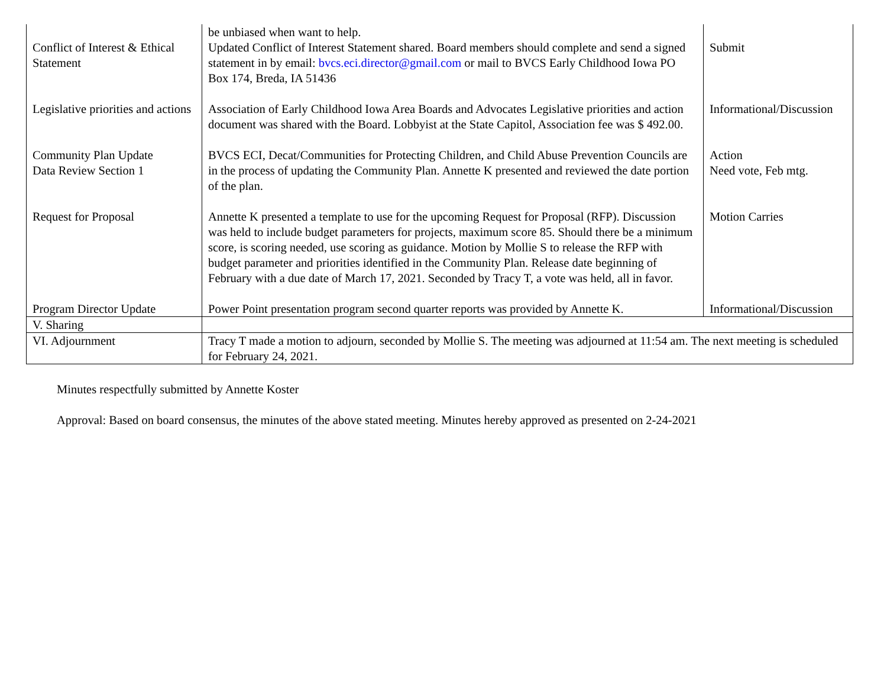| Conflict of Interest & Ethical Statement | be unbiased when want to help. Updated Conflict of Interest Statement shared. Board members should complete and send a signed statement in by email: bvcs.eci.director@gmail.com or mail to BVCS Early Childhood Iowa PO Box 174, Breda, IA 51436 | Submit |
| Legislative priorities and actions | Association of Early Childhood Iowa Area Boards and Advocates Legislative priorities and action document was shared with the Board. Lobbyist at the State Capitol, Association fee was $ 492.00. | Informational/Discussion |
| Community Plan Update Data Review Section 1 | BVCS ECI, Decat/Communities for Protecting Children, and Child Abuse Prevention Councils are in the process of updating the Community Plan. Annette K presented and reviewed the date portion of the plan. | Action Need vote, Feb mtg. |
| Request for Proposal | Annette K presented a template to use for the upcoming Request for Proposal (RFP). Discussion was held to include budget parameters for projects, maximum score 85. Should there be a minimum score, is scoring needed, use scoring as guidance. Motion by Mollie S to release the RFP with budget parameter and priorities identified in the Community Plan. Release date beginning of February with a due date of March 17, 2021. Seconded by Tracy T, a vote was held, all in favor. | Motion Carries |
| Program Director Update | Power Point presentation program second quarter reports was provided by Annette K. | Informational/Discussion |
| V. Sharing | | |
| VI. Adjournment | Tracy T made a motion to adjourn, seconded by Mollie S. The meeting was adjourned at 11:54 am. The next meeting is scheduled for February 24, 2021. | |
Minutes respectfully submitted by Annette Koster
Approval: Based on board consensus, the minutes of the above stated meeting. Minutes hereby approved as presented on 2-24-2021